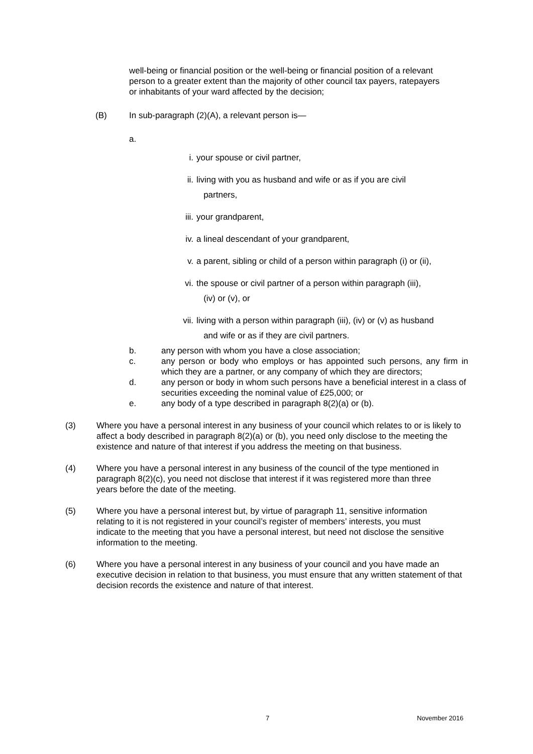well-being or financial position or the well-being or financial position of a relevant person to a greater extent than the majority of other council tax payers, ratepayers or inhabitants of your ward affected by the decision;
(B) In sub-paragraph (2)(A), a relevant person is—
a.
i. your spouse or civil partner,
ii. living with you as husband and wife or as if you are civil
partners,
iii. your grandparent,
iv. a lineal descendant of your grandparent,
v. a parent, sibling or child of a person within paragraph (i) or (ii),
vi. the spouse or civil partner of a person within paragraph (iii),
(iv) or (v), or
vii. living with a person within paragraph (iii), (iv) or (v) as husband
and wife or as if they are civil partners.
b. any person with whom you have a close association;
c. any person or body who employs or has appointed such persons, any firm in which they are a partner, or any company of which they are directors;
d. any person or body in whom such persons have a beneficial interest in a class of securities exceeding the nominal value of £25,000; or
e. any body of a type described in paragraph 8(2)(a) or (b).
(3) Where you have a personal interest in any business of your council which relates to or is likely to affect a body described in paragraph 8(2)(a) or (b), you need only disclose to the meeting the existence and nature of that interest if you address the meeting on that business.
(4) Where you have a personal interest in any business of the council of the type mentioned in paragraph 8(2)(c), you need not disclose that interest if it was registered more than three years before the date of the meeting.
(5) Where you have a personal interest but, by virtue of paragraph 11, sensitive information relating to it is not registered in your council’s register of members’ interests, you must indicate to the meeting that you have a personal interest, but need not disclose the sensitive information to the meeting.
(6) Where you have a personal interest in any business of your council and you have made an executive decision in relation to that business, you must ensure that any written statement of that decision records the existence and nature of that interest.
7 November 2016